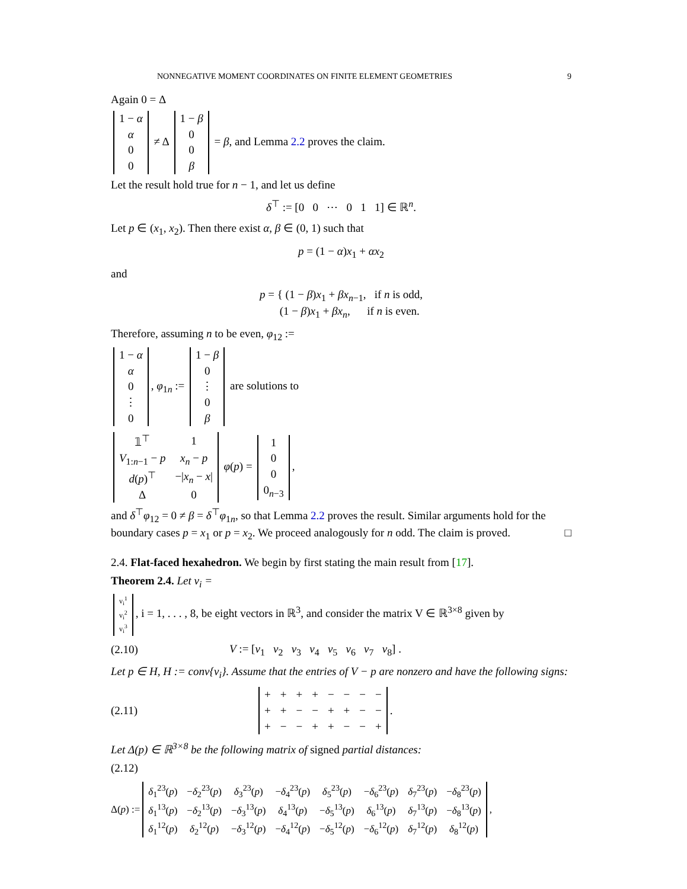NONNEGATIVE MOMENT COORDINATES ON FINITE ELEMENT GEOMETRIES 9
Again 0 = Δ
| 1 − α |
| α |
| 0 |
| 0 |
≠ Δ
| 1 − β |
| 0 |
| 0 |
| β |
= β, and Lemma 2.2 proves the claim.
Let the result hold true for n − 1, and let us define
δ<sup>⊤</sup> := [0 0 ⋯ 0 1 1] ∈ ℝ<sup>n</sup>.
Let p ∈ (x<sub>1</sub>, x<sub>2</sub>). Then there exist α, β ∈ (0, 1) such that
p = (1 − α)x<sub>1</sub> + αx<sub>2</sub>
and
p = { (1 − β)x<sub>1</sub> + βx<sub>n−1</sub>, if n is odd,
(1 − β)x<sub>1</sub> + βx<sub>n</sub>, if n is even.
Therefore, assuming n to be even, φ<sub>12</sub> :=
| 1 − α |
| α |
| 0 |
| ⋮ |
| 0 |
, φ<sub>1n</sub> :=
| 1 − β |
| 0 |
| ⋮ |
| 0 |
| β |
are solutions to
| 𝟙<sup>⊤</sup> | 1 |
| V<sub>1:n−1</sub> − p | x<sub>n</sub> − p |
| d ( p )<sup>⊤</sup> | −/ x<sub>n</sub> − x / |
| Δ | 0 |
φ(p) =
| 1 |
| 0 |
| 0 |
| 0<sub>n−3</sub> |
,
and δ<sup>⊤</sup>φ<sub>12</sub> = 0 ≠ β = δ<sup>⊤</sup>φ<sub>1n</sub>, so that Lemma 2.2 proves the result. Similar arguments hold for the boundary cases p = x<sub>1</sub> or p = x<sub>2</sub>. We proceed analogously for n odd. The claim is proved. □
2.4. Flat-faced hexahedron. We begin by first stating the main result from [17].
Theorem 2.4. Let v<sub>i</sub> =
| v<sub>i</sub><sup>1</sup> |
| v<sub>i</sub><sup>2</sup> |
| v<sub>i</sub><sup>3</sup> |
, i = 1, . . . , 8, be eight vectors in ℝ<sup>3</sup>, and consider the matrix V ∈ ℝ<sup>3×8</sup> given by
(2.10) V := [v<sub>1</sub> v<sub>2</sub> v<sub>3</sub> v<sub>4</sub> v<sub>5</sub> v<sub>6</sub> v<sub>7</sub> v<sub>8</sub>] .
Let p ∈ H, H := conv{v<sub>i</sub>}. Assume that the entries of V − p are nonzero and have the following signs:
(2.11)
| + | + | + | + | − | − | − | − |
| + | + | − | − | + | + | − | − |
| + | − | − | + | + | − | − | + |
.
Let Δ(p) ∈ ℝ<sup>3×8</sup> be the following matrix of signed partial distances:
(2.12)
Δ(p) :=
| δ<sub>1</sub><sup>23</sup>( p ) | − δ<sub>2</sub><sup>23</sup>( p ) | δ<sub>3</sub><sup>23</sup>( p ) | − δ<sub>4</sub><sup>23</sup>( p ) | δ<sub>5</sub><sup>23</sup>( p ) | − δ<sub>6</sub><sup>23</sup>( p ) | δ<sub>7</sub><sup>23</sup>( p ) | − δ<sub>8</sub><sup>23</sup>( p ) |
| δ<sub>1</sub><sup>13</sup>( p ) | − δ<sub>2</sub><sup>13</sup>( p ) | − δ<sub>3</sub><sup>13</sup>( p ) | δ<sub>4</sub><sup>13</sup>( p ) | − δ<sub>5</sub><sup>13</sup>( p ) | δ<sub>6</sub><sup>13</sup>( p ) | δ<sub>7</sub><sup>13</sup>( p ) | − δ<sub>8</sub><sup>13</sup>( p ) |
| δ<sub>1</sub><sup>12</sup>( p ) | δ<sub>2</sub><sup>12</sup>( p ) | − δ<sub>3</sub><sup>12</sup>( p ) | − δ<sub>4</sub><sup>12</sup>( p ) | − δ<sub>5</sub><sup>12</sup>( p ) | − δ<sub>6</sub><sup>12</sup>( p ) | δ<sub>7</sub><sup>12</sup>( p ) | δ<sub>8</sub><sup>12</sup>( p ) |
,